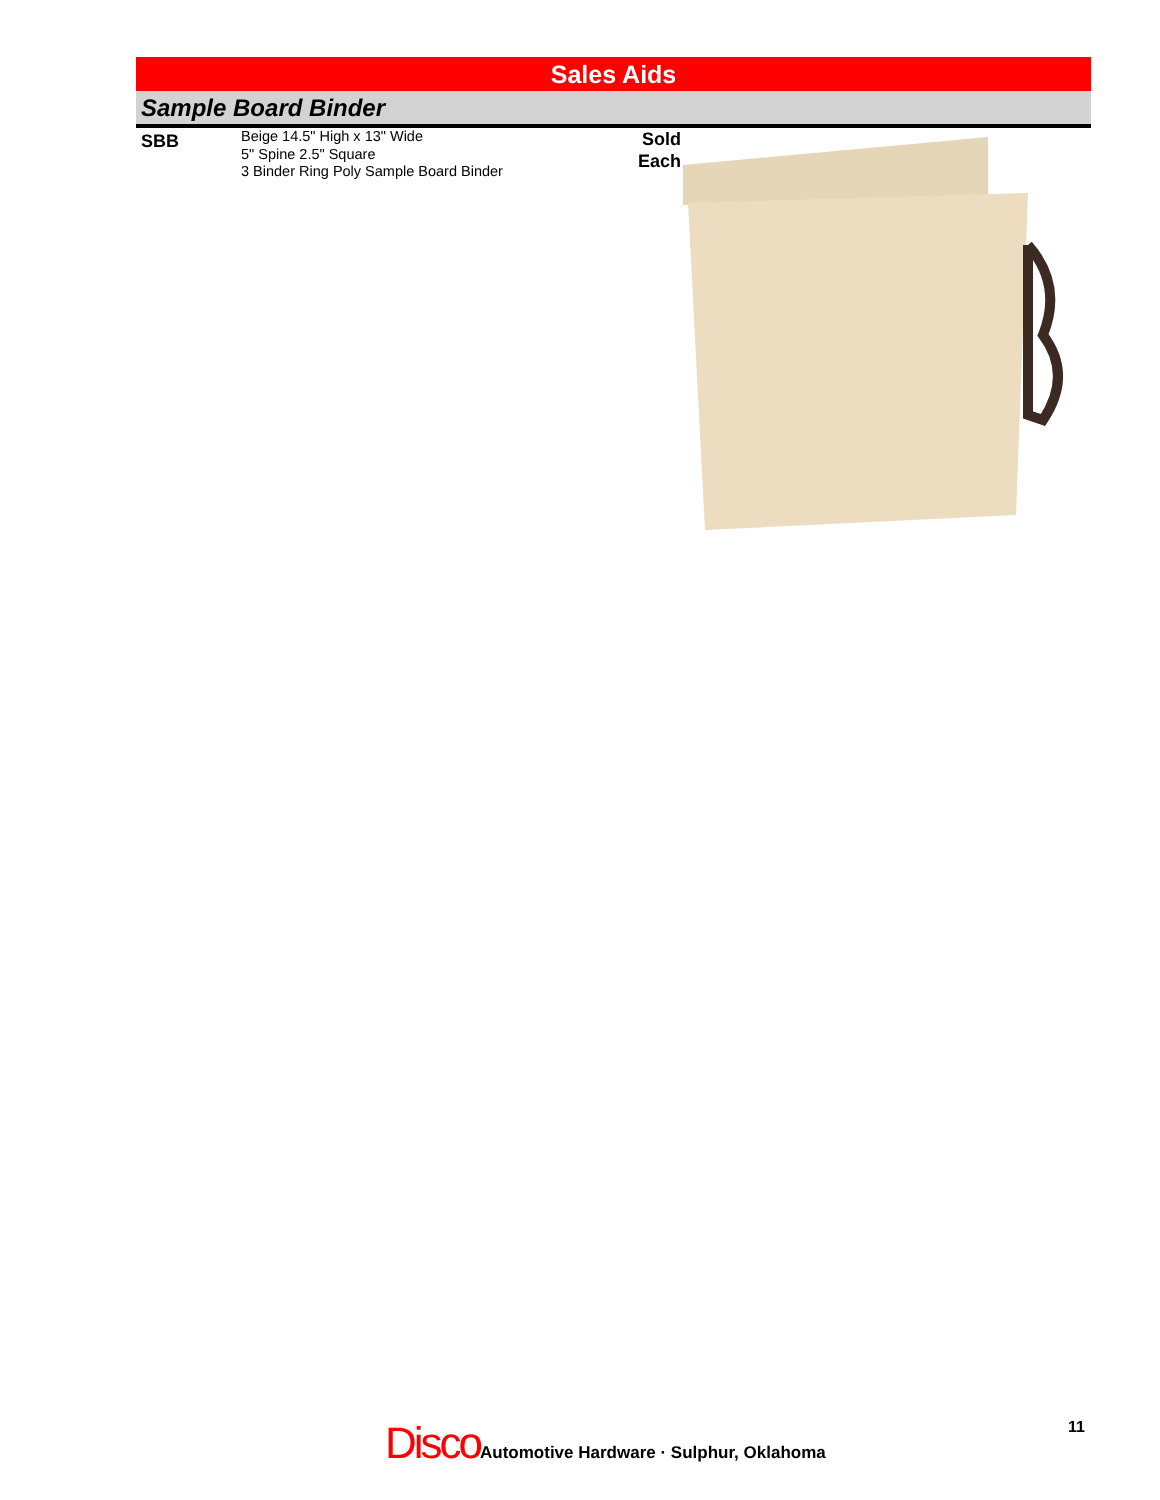Sales Aids
Sample Board Binder
SBB
Beige 14.5" High x 13" Wide
5" Spine 2.5" Square
3 Binder Ring Poly Sample Board Binder
Sold
Each
Disco Automotive Hardware · Sulphur, Oklahoma
11